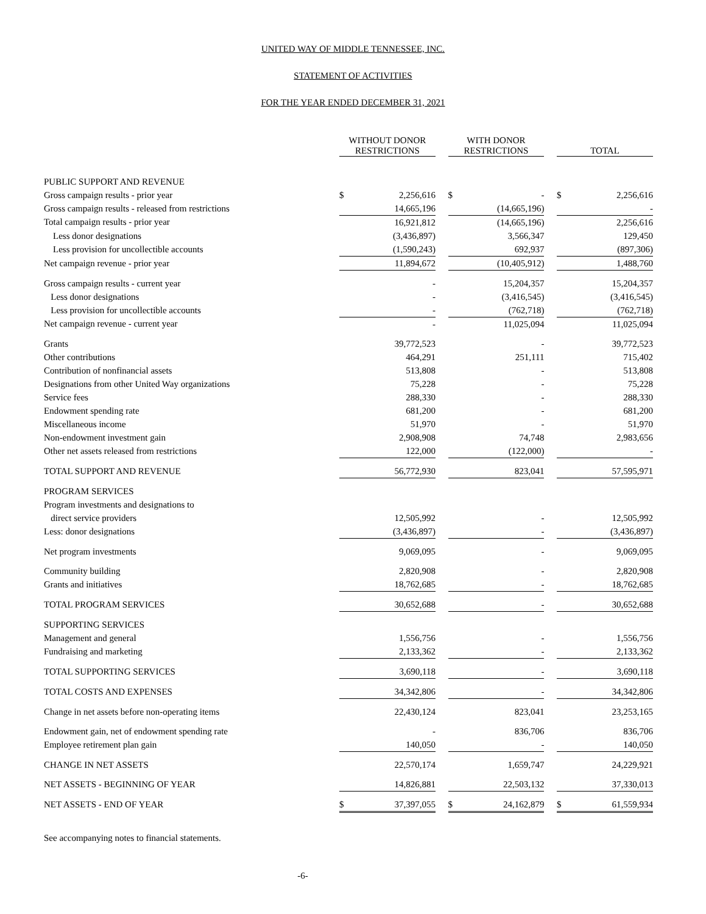UNITED WAY OF MIDDLE TENNESSEE, INC.
STATEMENT OF ACTIVITIES
FOR THE YEAR ENDED DECEMBER 31, 2021
| | WITHOUT DONOR RESTRICTIONS | | | WITH DONOR RESTRICTIONS | | | TOTAL | |
| --- | --- | --- | --- | --- | --- | --- | --- | --- |
| PUBLIC SUPPORT AND REVENUE | | | | | | | | |
| Gross campaign results - prior year | $ | 2,256,616 | | $ | - | | $ | 2,256,616 |
| Gross campaign results - released from restrictions | | 14,665,196 | | | (14,665,196) | | | - |
| Total campaign results - prior year | | 16,921,812 | | | (14,665,196) | | | 2,256,616 |
| Less donor designations | | (3,436,897) | | | 3,566,347 | | | 129,450 |
| Less provision for uncollectible accounts | | (1,590,243) | | | 692,937 | | | (897,306) |
| Net campaign revenue - prior year | | 11,894,672 | | | (10,405,912) | | | 1,488,760 |
| Gross campaign results - current year | | - | | | 15,204,357 | | | 15,204,357 |
| Less donor designations | | - | | | (3,416,545) | | | (3,416,545) |
| Less provision for uncollectible accounts | | - | | | (762,718) | | | (762,718) |
| Net campaign revenue - current year | | - | | | 11,025,094 | | | 11,025,094 |
| Grants | | 39,772,523 | | | - | | | 39,772,523 |
| Other contributions | | 464,291 | | | 251,111 | | | 715,402 |
| Contribution of nonfinancial assets | | 513,808 | | | - | | | 513,808 |
| Designations from other United Way organizations | | 75,228 | | | - | | | 75,228 |
| Service fees | | 288,330 | | | - | | | 288,330 |
| Endowment spending rate | | 681,200 | | | - | | | 681,200 |
| Miscellaneous income | | 51,970 | | | - | | | 51,970 |
| Non-endowment investment gain | | 2,908,908 | | | 74,748 | | | 2,983,656 |
| Other net assets released from restrictions | | 122,000 | | | (122,000) | | | - |
| TOTAL SUPPORT AND REVENUE | | 56,772,930 | | | 823,041 | | | 57,595,971 |
| PROGRAM SERVICES | | | | | | | | |
| Program investments and designations to | | | | | | | | |
| direct service providers | | 12,505,992 | | | - | | | 12,505,992 |
| Less: donor designations | | (3,436,897) | | | - | | | (3,436,897) |
| Net program investments | | 9,069,095 | | | - | | | 9,069,095 |
| Community building | | 2,820,908 | | | - | | | 2,820,908 |
| Grants and initiatives | | 18,762,685 | | | - | | | 18,762,685 |
| TOTAL PROGRAM SERVICES | | 30,652,688 | | | - | | | 30,652,688 |
| SUPPORTING SERVICES | | | | | | | | |
| Management and general | | 1,556,756 | | | - | | | 1,556,756 |
| Fundraising and marketing | | 2,133,362 | | | - | | | 2,133,362 |
| TOTAL SUPPORTING SERVICES | | 3,690,118 | | | - | | | 3,690,118 |
| TOTAL COSTS AND EXPENSES | | 34,342,806 | | | - | | | 34,342,806 |
| Change in net assets before non-operating items | | 22,430,124 | | | 823,041 | | | 23,253,165 |
| Endowment gain, net of endowment spending rate | | - | | | 836,706 | | | 836,706 |
| Employee retirement plan gain | | 140,050 | | | - | | | 140,050 |
| CHANGE IN NET ASSETS | | 22,570,174 | | | 1,659,747 | | | 24,229,921 |
| NET ASSETS - BEGINNING OF YEAR | | 14,826,881 | | | 22,503,132 | | | 37,330,013 |
| NET ASSETS - END OF YEAR | $ | 37,397,055 | | $ | 24,162,879 | | $ | 61,559,934 |
| See accompanying notes to financial statements. | | | | | | | | |
| -6- | | | | | | | | |